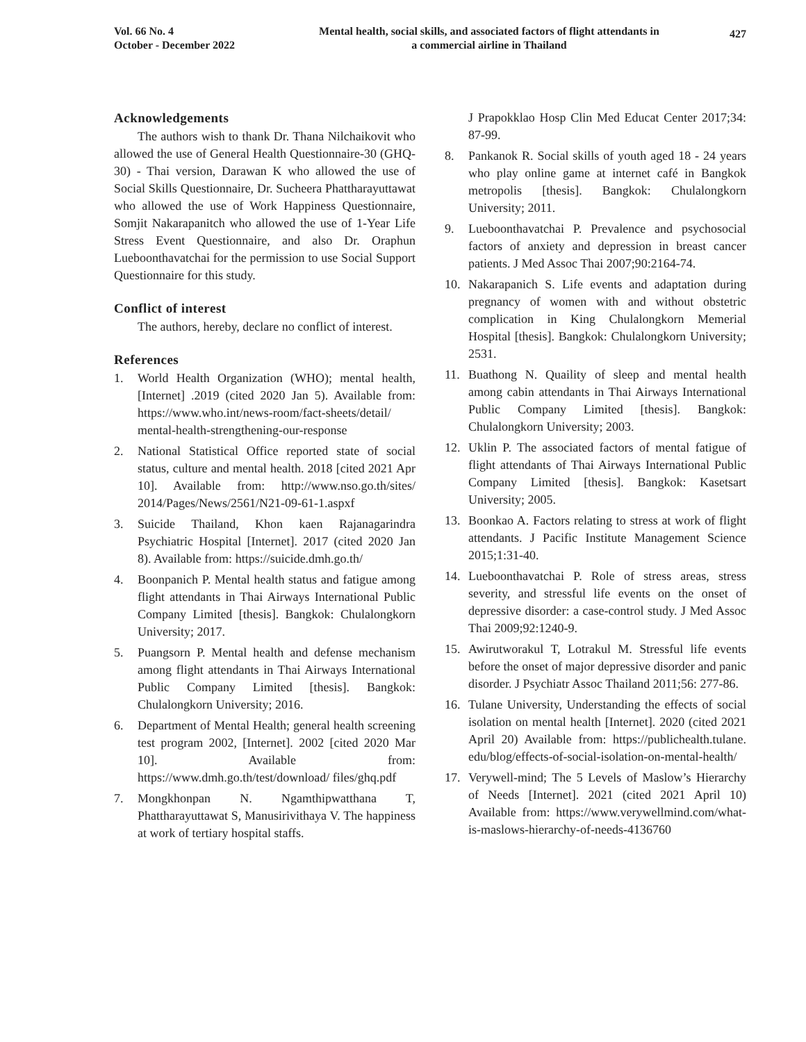Vol. 66 No. 4
October - December 2022
Mental health, social skills, and associated factors of flight attendants in
a commercial airline in Thailand
427
Acknowledgements
The authors wish to thank Dr. Thana Nilchaikovit who allowed the use of General Health Questionnaire-30 (GHQ-30) - Thai version, Darawan K who allowed the use of Social Skills Questionnaire, Dr. Sucheera Phattharayuttawat who allowed the use of Work Happiness Questionnaire, Somjit Nakarapanitch who allowed the use of 1-Year Life Stress Event Questionnaire, and also Dr. Oraphun Lueboonthavatchai for the permission to use Social Support Questionnaire for this study.
Conflict of interest
The authors, hereby, declare no conflict of interest.
References
1. World Health Organization (WHO); mental health, [Internet] .2019 (cited 2020 Jan 5). Available from: https://www.who.int/news-room/fact-sheets/detail/ mental-health-strengthening-our-response
2. National Statistical Office reported state of social status, culture and mental health. 2018 [cited 2021 Apr 10]. Available from: http://www.nso.go.th/sites/ 2014/Pages/News/2561/N21-09-61-1.aspxf
3. Suicide Thailand, Khon kaen Rajanagarindra Psychiatric Hospital [Internet]. 2017 (cited 2020 Jan 8). Available from: https://suicide.dmh.go.th/
4. Boonpanich P. Mental health status and fatigue among flight attendants in Thai Airways International Public Company Limited [thesis]. Bangkok: Chulalongkorn University; 2017.
5. Puangsorn P. Mental health and defense mechanism among flight attendants in Thai Airways International Public Company Limited [thesis]. Bangkok: Chulalongkorn University; 2016.
6. Department of Mental Health; general health screening test program 2002, [Internet]. 2002 [cited 2020 Mar 10]. Available from: https://www.dmh.go.th/test/download/ files/ghq.pdf
7. Mongkhonpan N. Ngamthipwatthana T, Phattharayuttawat S, Manusirivithaya V. The happiness at work of tertiary hospital staffs.
J Prapokklao Hosp Clin Med Educat Center 2017;34: 87-99.
8. Pankanok R. Social skills of youth aged 18 - 24 years who play online game at internet café in Bangkok metropolis [thesis]. Bangkok: Chulalongkorn University; 2011.
9. Lueboonthavatchai P. Prevalence and psychosocial factors of anxiety and depression in breast cancer patients. J Med Assoc Thai 2007;90:2164-74.
10. Nakarapanich S. Life events and adaptation during pregnancy of women with and without obstetric complication in King Chulalongkorn Memerial Hospital [thesis]. Bangkok: Chulalongkorn University; 2531.
11. Buathong N. Quaility of sleep and mental health among cabin attendants in Thai Airways International Public Company Limited [thesis]. Bangkok: Chulalongkorn University; 2003.
12. Uklin P. The associated factors of mental fatigue of flight attendants of Thai Airways International Public Company Limited [thesis]. Bangkok: Kasetsart University; 2005.
13. Boonkao A. Factors relating to stress at work of flight attendants. J Pacific Institute Management Science 2015;1:31-40.
14. Lueboonthavatchai P. Role of stress areas, stress severity, and stressful life events on the onset of depressive disorder: a case-control study. J Med Assoc Thai 2009;92:1240-9.
15. Awirutworakul T, Lotrakul M. Stressful life events before the onset of major depressive disorder and panic disorder. J Psychiatr Assoc Thailand 2011;56: 277-86.
16. Tulane University, Understanding the effects of social isolation on mental health [Internet]. 2020 (cited 2021 April 20) Available from: https://publichealth.tulane. edu/blog/effects-of-social-isolation-on-mental-health/
17. Verywell-mind; The 5 Levels of Maslow’s Hierarchy of Needs [Internet]. 2021 (cited 2021 April 10) Available from: https://www.verywellmind.com/what-is-maslows-hierarchy-of-needs-4136760